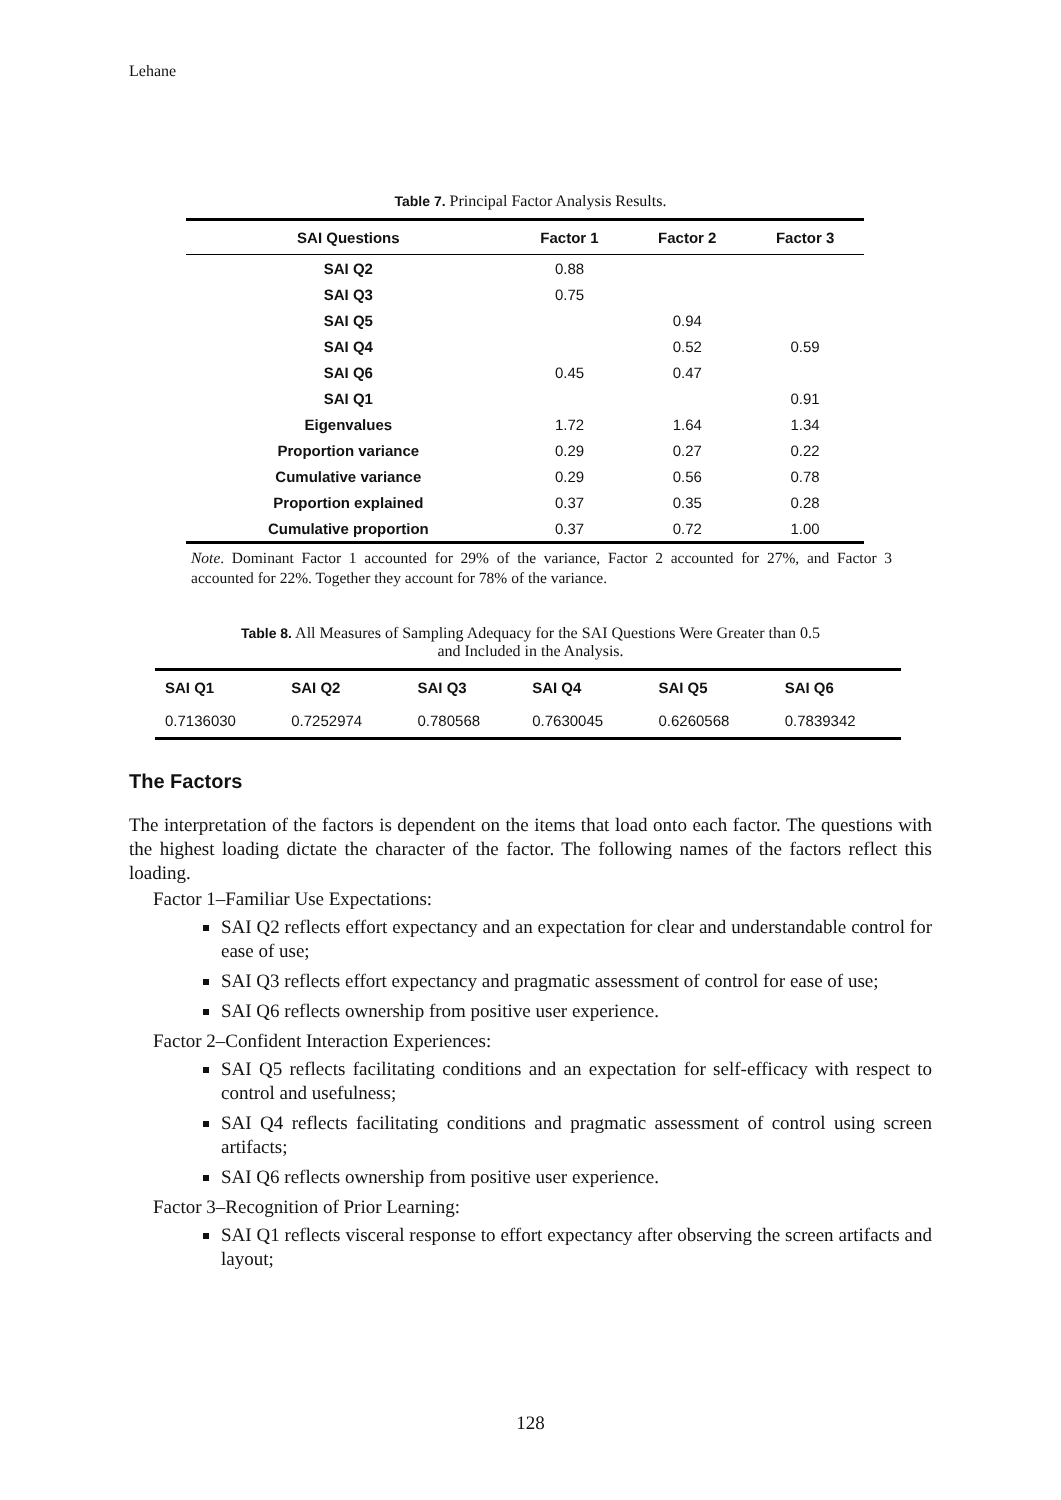Lehane
Table 7. Principal Factor Analysis Results.
| SAI Questions | Factor 1 | Factor 2 | Factor 3 |
| --- | --- | --- | --- |
| SAI Q2 | 0.88 | | |
| SAI Q3 | 0.75 | | |
| SAI Q5 | | 0.94 | |
| SAI Q4 | | 0.52 | 0.59 |
| SAI Q6 | 0.45 | 0.47 | |
| SAI Q1 | | | 0.91 |
| Eigenvalues | 1.72 | 1.64 | 1.34 |
| Proportion variance | 0.29 | 0.27 | 0.22 |
| Cumulative variance | 0.29 | 0.56 | 0.78 |
| Proportion explained | 0.37 | 0.35 | 0.28 |
| Cumulative proportion | 0.37 | 0.72 | 1.00 |
Note. Dominant Factor 1 accounted for 29% of the variance, Factor 2 accounted for 27%, and Factor 3 accounted for 22%. Together they account for 78% of the variance.
Table 8. All Measures of Sampling Adequacy for the SAI Questions Were Greater than 0.5
and Included in the Analysis.
| SAI Q1 | SAI Q2 | SAI Q3 | SAI Q4 | SAI Q5 | SAI Q6 |
| --- | --- | --- | --- | --- | --- |
| 0.7136030 | 0.7252974 | 0.780568 | 0.7630045 | 0.6260568 | 0.7839342 |
The Factors
The interpretation of the factors is dependent on the items that load onto each factor. The questions with the highest loading dictate the character of the factor. The following names of the factors reflect this loading.
Factor 1–Familiar Use Expectations:
SAI Q2 reflects effort expectancy and an expectation for clear and understandable control for ease of use;
SAI Q3 reflects effort expectancy and pragmatic assessment of control for ease of use;
SAI Q6 reflects ownership from positive user experience.
Factor 2–Confident Interaction Experiences:
SAI Q5 reflects facilitating conditions and an expectation for self-efficacy with respect to control and usefulness;
SAI Q4 reflects facilitating conditions and pragmatic assessment of control using screen artifacts;
SAI Q6 reflects ownership from positive user experience.
Factor 3–Recognition of Prior Learning:
SAI Q1 reflects visceral response to effort expectancy after observing the screen artifacts and layout;
128